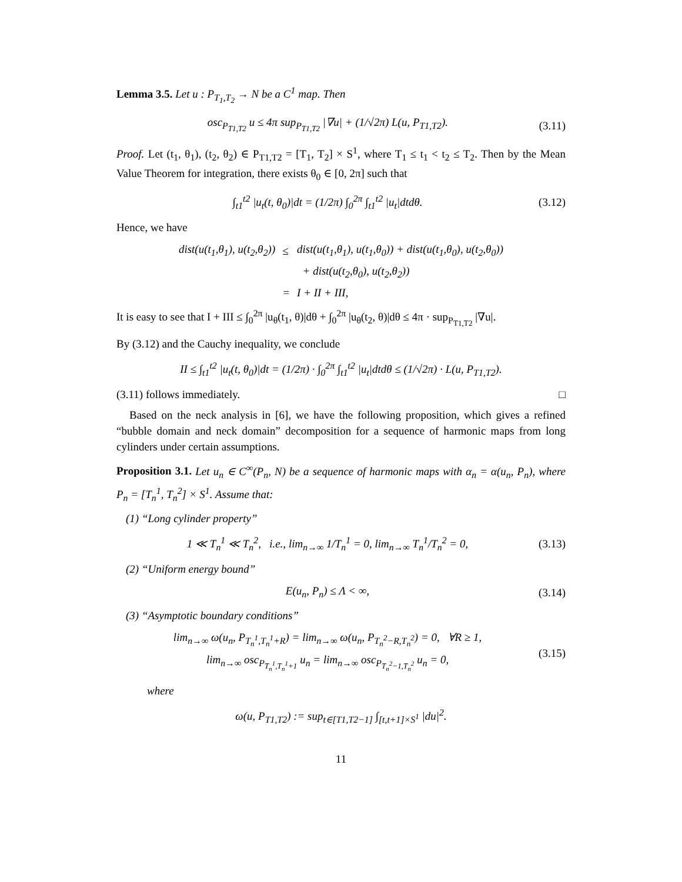Lemma 3.5. Let u : P<sub>T<sub>1</sub>,T<sub>2</sub></sub> → N be a C<sup>1</sup> map. Then
osc<sub>P<sub>T1,T2</sub></sub> u ≤ 4π sup<sub>P<sub>T1,T2</sub></sub> |∇u| + (1/√2π) L(u, P<sub>T1,T2</sub>). (3.11)
Proof. Let (t<sub>1</sub>, θ<sub>1</sub>), (t<sub>2</sub>, θ<sub>2</sub>) ∈ P<sub>T1,T2</sub> = [T<sub>1</sub>, T<sub>2</sub>] × S<sup>1</sup>, where T<sub>1</sub> ≤ t<sub>1</sub> < t<sub>2</sub> ≤ T<sub>2</sub>. Then by the Mean Value Theorem for integration, there exists θ<sub>0</sub> ∈ [0, 2π] such that
∫<sub>t1</sub><sup>t2</sup> |u<sub>t</sub>(t, θ<sub>0</sub>)|dt = (1/2π) ∫<sub>0</sub><sup>2π</sup> ∫<sub>t1</sub><sup>t2</sup> |u<sub>t</sub>|dtdθ. (3.12)
Hence, we have
| dist(u(t<sub>1</sub>,θ<sub>1</sub>), u(t<sub>2</sub>,θ<sub>2</sub>)) | ≤ | dist(u(t<sub>1</sub>,θ<sub>1</sub>), u(t<sub>1</sub>,θ<sub>0</sub>)) + dist(u(t<sub>1</sub>,θ<sub>0</sub>), u(t<sub>2</sub>,θ<sub>0</sub>)) |
| | | + dist(u(t<sub>2</sub>,θ<sub>0</sub>), u(t<sub>2</sub>,θ<sub>2</sub>)) |
| | = | I + II + III, |
It is easy to see that I + III ≤ ∫<sub>0</sub><sup>2π</sup> |u<sub>θ</sub>(t<sub>1</sub>, θ)|dθ + ∫<sub>0</sub><sup>2π</sup> |u<sub>θ</sub>(t<sub>2</sub>, θ)|dθ ≤ 4π · sup<sub>P<sub>T1,T2</sub></sub> |∇u|.
By (3.12) and the Cauchy inequality, we conclude
II ≤ ∫<sub>t1</sub><sup>t2</sup> |u<sub>t</sub>(t, θ<sub>0</sub>)|dt = (1/2π) · ∫<sub>0</sub><sup>2π</sup> ∫<sub>t1</sub><sup>t2</sup> |u<sub>t</sub>|dtdθ ≤ (1/√2π) · L(u, P<sub>T1,T2</sub>).
(3.11) follows immediately. □
Based on the neck analysis in [6], we have the following proposition, which gives a refined “bubble domain and neck domain” decomposition for a sequence of harmonic maps from long cylinders under certain assumptions.
Proposition 3.1. Let u<sub>n</sub> ∈ C<sup>∞</sup>(P<sub>n</sub>, N) be a sequence of harmonic maps with α<sub>n</sub> = α(u<sub>n</sub>, P<sub>n</sub>), where P<sub>n</sub> = [T<sub>n</sub><sup>1</sup>, T<sub>n</sub><sup>2</sup>] × S<sup>1</sup>. Assume that:
(1) “Long cylinder property”
1 ≪ T<sub>n</sub><sup>1</sup> ≪ T<sub>n</sub><sup>2</sup>, i.e., lim<sub>n→∞</sub> 1/T<sub>n</sub><sup>1</sup> = 0, lim<sub>n→∞</sub> T<sub>n</sub><sup>1</sup>/T<sub>n</sub><sup>2</sup> = 0, (3.13)
(2) “Uniform energy bound”
E(u<sub>n</sub>, P<sub>n</sub>) ≤ Λ < ∞, (3.14)
(3) “Asymptotic boundary conditions”
lim<sub>n→∞</sub> ω(u<sub>n</sub>, P<sub>T<sub>n</sub><sup>1</sup>,T<sub>n</sub><sup>1</sup>+R</sub>) = lim<sub>n→∞</sub> ω(u<sub>n</sub>, P<sub>T<sub>n</sub><sup>2</sup>−R,T<sub>n</sub><sup>2</sup></sub>) = 0, ∀R ≥ 1,
lim<sub>n→∞</sub> osc<sub>P<sub>T<sub>n</sub><sup>1</sup>,T<sub>n</sub><sup>1</sup>+1</sub></sub> u<sub>n</sub> = lim<sub>n→∞</sub> osc<sub>P<sub>T<sub>n</sub><sup>2</sup>−1,T<sub>n</sub><sup>2</sup></sub></sub> u<sub>n</sub> = 0, (3.15)
where
ω(u, P<sub>T1,T2</sub>) := sup<sub>t∈[T1,T2−1]</sub> ∫<sub>[t,t+1]×S<sup>1</sup></sub> |du|<sup>2</sup>.
11